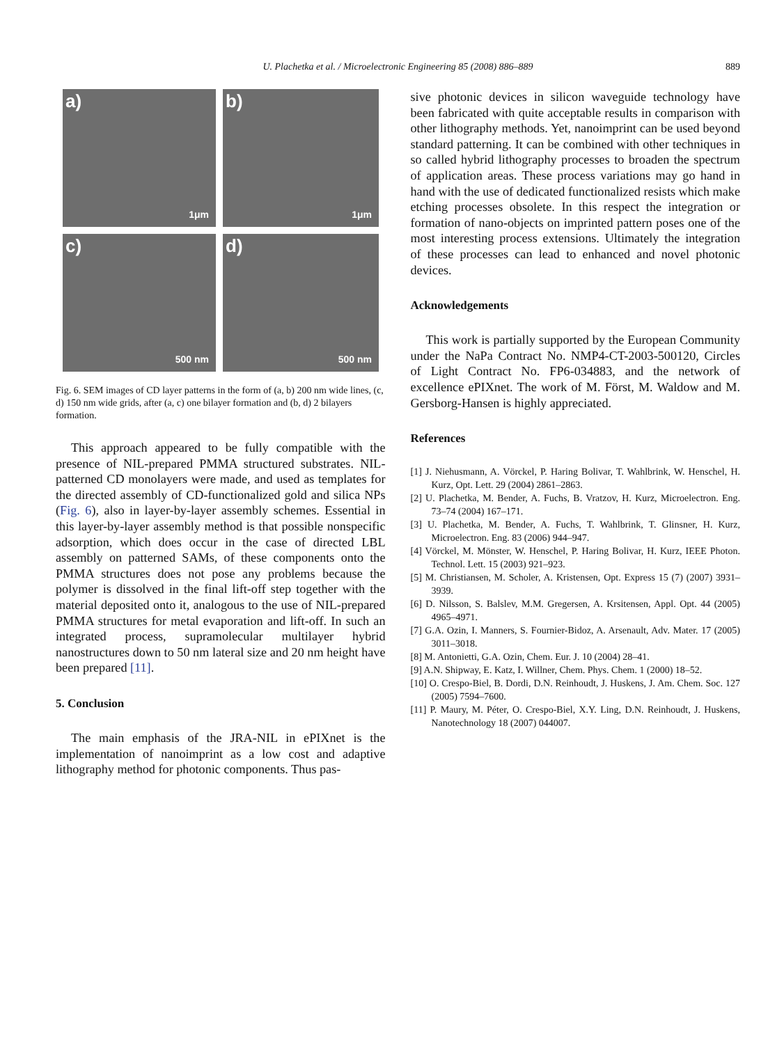U. Plachetka et al. / Microelectronic Engineering 85 (2008) 886–889
889
a)
1μm
b)
1μm
c)
500 nm
d)
500 nm
Fig. 6. SEM images of CD layer patterns in the form of (a, b) 200 nm wide lines, (c, d) 150 nm wide grids, after (a, c) one bilayer formation and (b, d) 2 bilayers formation.
This approach appeared to be fully compatible with the presence of NIL-prepared PMMA structured substrates. NIL-patterned CD monolayers were made, and used as templates for the directed assembly of CD-functionalized gold and silica NPs (Fig. 6), also in layer-by-layer assembly schemes. Essential in this layer-by-layer assembly method is that possible nonspecific adsorption, which does occur in the case of directed LBL assembly on patterned SAMs, of these components onto the PMMA structures does not pose any problems because the polymer is dissolved in the final lift-off step together with the material deposited onto it, analogous to the use of NIL-prepared PMMA structures for metal evaporation and lift-off. In such an integrated process, supramolecular multilayer hybrid nanostructures down to 50 nm lateral size and 20 nm height have been prepared [11].
5. Conclusion
The main emphasis of the JRA-NIL in ePIXnet is the implementation of nanoimprint as a low cost and adaptive lithography method for photonic components. Thus pas-
sive photonic devices in silicon waveguide technology have been fabricated with quite acceptable results in comparison with other lithography methods. Yet, nanoimprint can be used beyond standard patterning. It can be combined with other techniques in so called hybrid lithography processes to broaden the spectrum of application areas. These process variations may go hand in hand with the use of dedicated functionalized resists which make etching processes obsolete. In this respect the integration or formation of nano-objects on imprinted pattern poses one of the most interesting process extensions. Ultimately the integration of these processes can lead to enhanced and novel photonic devices.
Acknowledgements
This work is partially supported by the European Community under the NaPa Contract No. NMP4-CT-2003-500120, Circles of Light Contract No. FP6-034883, and the network of excellence ePIXnet. The work of M. Först, M. Waldow and M. Gersborg-Hansen is highly appreciated.
References
[1] J. Niehusmann, A. Vörckel, P. Haring Bolivar, T. Wahlbrink, W. Henschel, H. Kurz, Opt. Lett. 29 (2004) 2861–2863.
[2] U. Plachetka, M. Bender, A. Fuchs, B. Vratzov, H. Kurz, Microelectron. Eng. 73–74 (2004) 167–171.
[3] U. Plachetka, M. Bender, A. Fuchs, T. Wahlbrink, T. Glinsner, H. Kurz, Microelectron. Eng. 83 (2006) 944–947.
[4] Vörckel, M. Mönster, W. Henschel, P. Haring Bolivar, H. Kurz, IEEE Photon. Technol. Lett. 15 (2003) 921–923.
[5] M. Christiansen, M. Scholer, A. Kristensen, Opt. Express 15 (7) (2007) 3931–3939.
[6] D. Nilsson, S. Balslev, M.M. Gregersen, A. Krsitensen, Appl. Opt. 44 (2005) 4965–4971.
[7] G.A. Ozin, I. Manners, S. Fournier-Bidoz, A. Arsenault, Adv. Mater. 17 (2005) 3011–3018.
[8] M. Antonietti, G.A. Ozin, Chem. Eur. J. 10 (2004) 28–41.
[9] A.N. Shipway, E. Katz, I. Willner, Chem. Phys. Chem. 1 (2000) 18–52.
[10] O. Crespo-Biel, B. Dordi, D.N. Reinhoudt, J. Huskens, J. Am. Chem. Soc. 127 (2005) 7594–7600.
[11] P. Maury, M. Péter, O. Crespo-Biel, X.Y. Ling, D.N. Reinhoudt, J. Huskens, Nanotechnology 18 (2007) 044007.